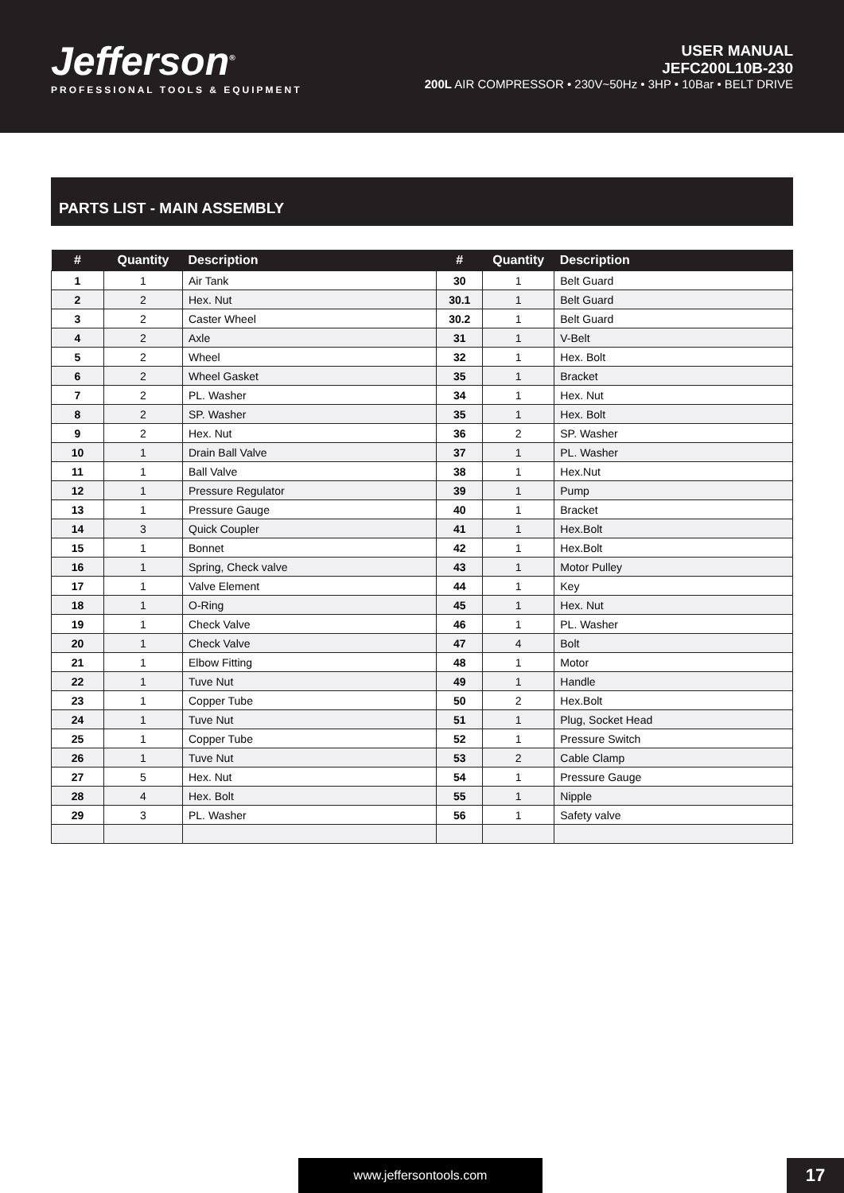Jefferson<sup>®</sup>
PROFESSIONAL TOOLS & EQUIPMENT
USER MANUAL
JEFC200L10B-230
200L AIR COMPRESSOR • 230V~50Hz • 3HP • 10Bar • BELT DRIVE
PARTS LIST - MAIN ASSEMBLY
| # | Quantity | Description | # | Quantity | Description |
| --- | --- | --- | --- | --- | --- |
| 1 | 1 | Air Tank | 30 | 1 | Belt Guard |
| 2 | 2 | Hex. Nut | 30.1 | 1 | Belt Guard |
| 3 | 2 | Caster Wheel | 30.2 | 1 | Belt Guard |
| 4 | 2 | Axle | 31 | 1 | V-Belt |
| 5 | 2 | Wheel | 32 | 1 | Hex. Bolt |
| 6 | 2 | Wheel Gasket | 35 | 1 | Bracket |
| 7 | 2 | PL. Washer | 34 | 1 | Hex. Nut |
| 8 | 2 | SP. Washer | 35 | 1 | Hex. Bolt |
| 9 | 2 | Hex. Nut | 36 | 2 | SP. Washer |
| 10 | 1 | Drain Ball Valve | 37 | 1 | PL. Washer |
| 11 | 1 | Ball Valve | 38 | 1 | Hex.Nut |
| 12 | 1 | Pressure Regulator | 39 | 1 | Pump |
| 13 | 1 | Pressure Gauge | 40 | 1 | Bracket |
| 14 | 3 | Quick Coupler | 41 | 1 | Hex.Bolt |
| 15 | 1 | Bonnet | 42 | 1 | Hex.Bolt |
| 16 | 1 | Spring, Check valve | 43 | 1 | Motor Pulley |
| 17 | 1 | Valve Element | 44 | 1 | Key |
| 18 | 1 | O-Ring | 45 | 1 | Hex. Nut |
| 19 | 1 | Check Valve | 46 | 1 | PL. Washer |
| 20 | 1 | Check Valve | 47 | 4 | Bolt |
| 21 | 1 | Elbow Fitting | 48 | 1 | Motor |
| 22 | 1 | Tuve Nut | 49 | 1 | Handle |
| 23 | 1 | Copper Tube | 50 | 2 | Hex.Bolt |
| 24 | 1 | Tuve Nut | 51 | 1 | Plug, Socket Head |
| 25 | 1 | Copper Tube | 52 | 1 | Pressure Switch |
| 26 | 1 | Tuve Nut | 53 | 2 | Cable Clamp |
| 27 | 5 | Hex. Nut | 54 | 1 | Pressure Gauge |
| 28 | 4 | Hex. Bolt | 55 | 1 | Nipple |
| 29 | 3 | PL. Washer | 56 | 1 | Safety valve |
www.jeffersontools.com 17